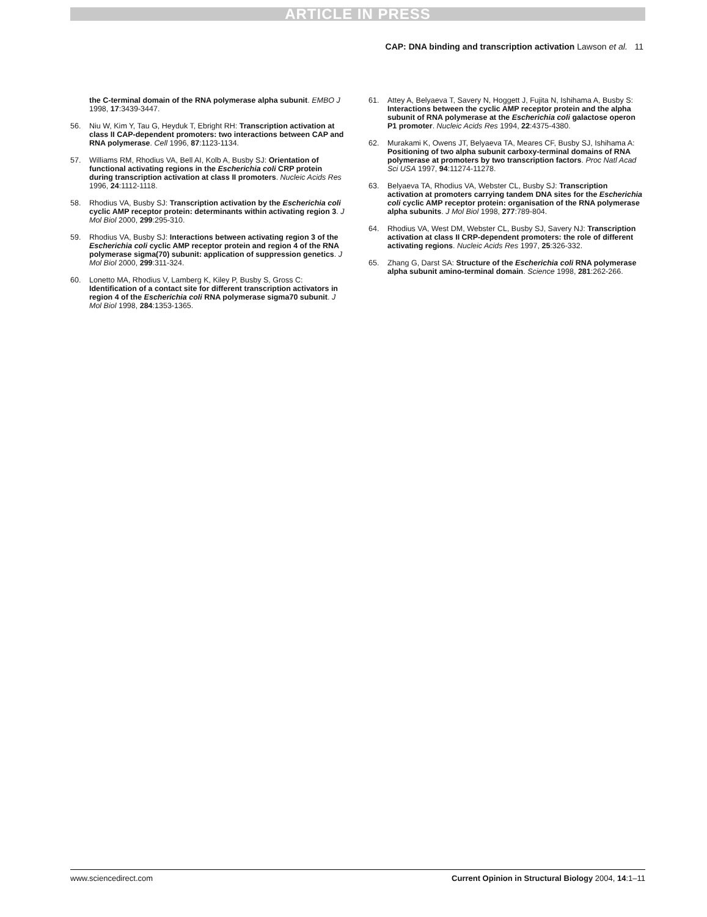ARTICLE IN PRESS
CAP: DNA binding and transcription activation Lawson et al. 11
the C-terminal domain of the RNA polymerase alpha subunit. EMBO J 1998, 17:3439-3447.
56. Niu W, Kim Y, Tau G, Heyduk T, Ebright RH: Transcription activation at class II CAP-dependent promoters: two interactions between CAP and RNA polymerase. Cell 1996, 87:1123-1134.
57. Williams RM, Rhodius VA, Bell AI, Kolb A, Busby SJ: Orientation of functional activating regions in the Escherichia coli CRP protein during transcription activation at class II promoters. Nucleic Acids Res 1996, 24:1112-1118.
58. Rhodius VA, Busby SJ: Transcription activation by the Escherichia coli cyclic AMP receptor protein: determinants within activating region 3. J Mol Biol 2000, 299:295-310.
59. Rhodius VA, Busby SJ: Interactions between activating region 3 of the Escherichia coli cyclic AMP receptor protein and region 4 of the RNA polymerase sigma(70) subunit: application of suppression genetics. J Mol Biol 2000, 299:311-324.
60. Lonetto MA, Rhodius V, Lamberg K, Kiley P, Busby S, Gross C: Identification of a contact site for different transcription activators in region 4 of the Escherichia coli RNA polymerase sigma70 subunit. J Mol Biol 1998, 284:1353-1365.
61. Attey A, Belyaeva T, Savery N, Hoggett J, Fujita N, Ishihama A, Busby S: Interactions between the cyclic AMP receptor protein and the alpha subunit of RNA polymerase at the Escherichia coli galactose operon P1 promoter. Nucleic Acids Res 1994, 22:4375-4380.
62. Murakami K, Owens JT, Belyaeva TA, Meares CF, Busby SJ, Ishihama A: Positioning of two alpha subunit carboxy-terminal domains of RNA polymerase at promoters by two transcription factors. Proc Natl Acad Sci USA 1997, 94:11274-11278.
63. Belyaeva TA, Rhodius VA, Webster CL, Busby SJ: Transcription activation at promoters carrying tandem DNA sites for the Escherichia coli cyclic AMP receptor protein: organisation of the RNA polymerase alpha subunits. J Mol Biol 1998, 277:789-804.
64. Rhodius VA, West DM, Webster CL, Busby SJ, Savery NJ: Transcription activation at class II CRP-dependent promoters: the role of different activating regions. Nucleic Acids Res 1997, 25:326-332.
65. Zhang G, Darst SA: Structure of the Escherichia coli RNA polymerase alpha subunit amino-terminal domain. Science 1998, 281:262-266.
www.sciencedirect.com Current Opinion in Structural Biology 2004, 14:1–11